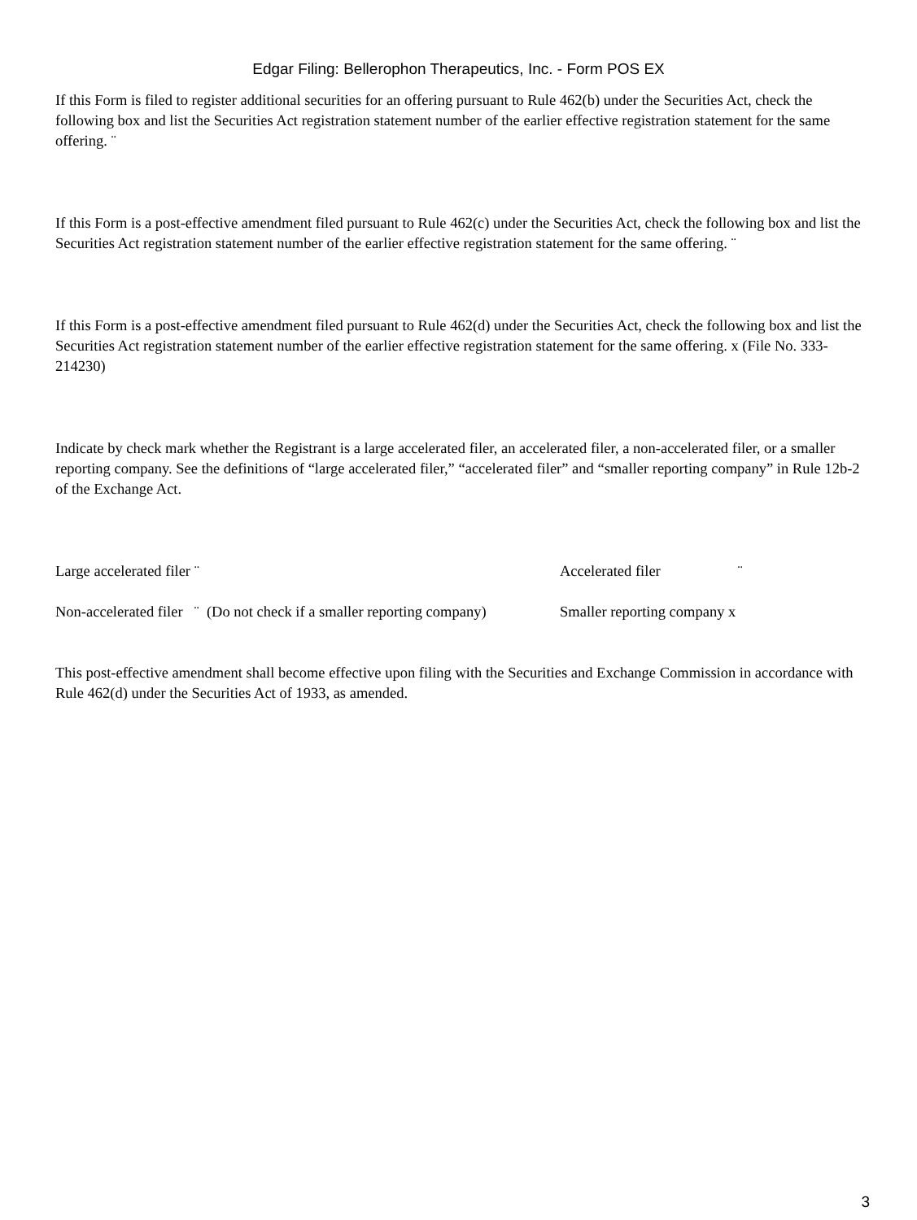Edgar Filing: Bellerophon Therapeutics, Inc. - Form POS EX
If this Form is filed to register additional securities for an offering pursuant to Rule 462(b) under the Securities Act, check the following box and list the Securities Act registration statement number of the earlier effective registration statement for the same offering. ¨
If this Form is a post-effective amendment filed pursuant to Rule 462(c) under the Securities Act, check the following box and list the Securities Act registration statement number of the earlier effective registration statement for the same offering. ¨
If this Form is a post-effective amendment filed pursuant to Rule 462(d) under the Securities Act, check the following box and list the Securities Act registration statement number of the earlier effective registration statement for the same offering. x (File No. 333-214230)
Indicate by check mark whether the Registrant is a large accelerated filer, an accelerated filer, a non-accelerated filer, or a smaller reporting company. See the definitions of “large accelerated filer,” “accelerated filer” and “smaller reporting company” in Rule 12b-2 of the Exchange Act.
Large accelerated filer ¨ Accelerated filer ¨
Non-accelerated filer ¨ (Do not check if a smaller reporting company)
Smaller reporting company x
This post-effective amendment shall become effective upon filing with the Securities and Exchange Commission in accordance with Rule 462(d) under the Securities Act of 1933, as amended.
3